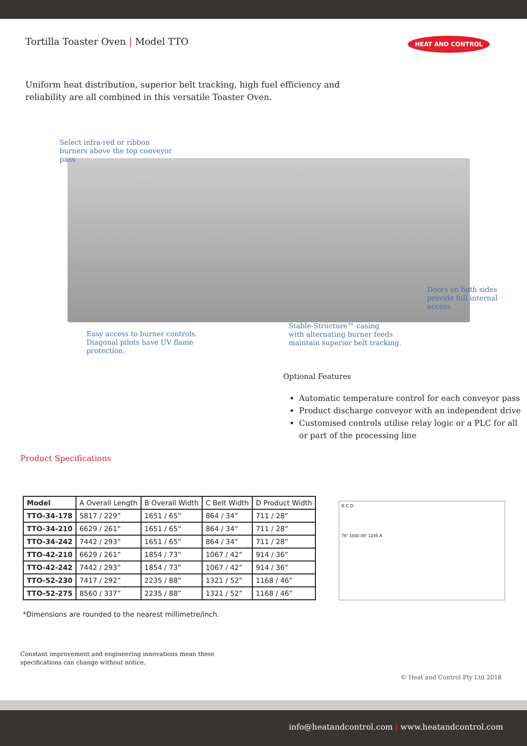Tortilla Toaster Oven | Model TTO
HEAT AND CONTROL
Uniform heat distribution, superior belt tracking, high fuel efficiency and reliability are all combined in this versatile Toaster Oven.
Select infra-red or ribbon
burners above the top conveyor
pass
Doors on both sides
provide full internal
access.
Stable-Structure™ casing
with alternating burner feeds
maintain superior belt tracking.
Easy access to burner controls.
Diagonal pilots have UV flame
protection.
Optional Features
Automatic temperature control for each conveyor pass
Product discharge conveyor with an independent drive
Customised controls utilise relay logic or a PLC for all or part of the processing line
Product Specifications
| Model | A Overall Length | B Overall Width | C Belt Width | D Product Width |
| --- | --- | --- | --- | --- |
| TTO-34-178 | 5817 / 229” | 1651 / 65” | 864 / 34” | 711 / 28” |
| TTO-34-210 | 6629 / 261” | 1651 / 65” | 864 / 34” | 711 / 28” |
| TTO-34-242 | 7442 / 293” | 1651 / 65” | 864 / 34” | 711 / 28” |
| TTO-42-210 | 6629 / 261” | 1854 / 73” | 1067 / 42” | 914 / 36” |
| TTO-42-242 | 7442 / 293” | 1854 / 73” | 1067 / 42” | 914 / 36” |
| TTO-52-230 | 7417 / 292” | 2235 / 88” | 1321 / 52” | 1168 / 46” |
| TTO-52-275 | 8560 / 337” | 2235 / 88” | 1321 / 52” | 1168 / 46” |
B C D
76" 1930 49" 1245 A
*Dimensions are rounded to the nearest millimetre/inch.
Constant improvement and engineering innovations mean these
specifications can change without notice.
© Heat and Control Pty Ltd 2018
info@heatandcontrol.com | www.heatandcontrol.com